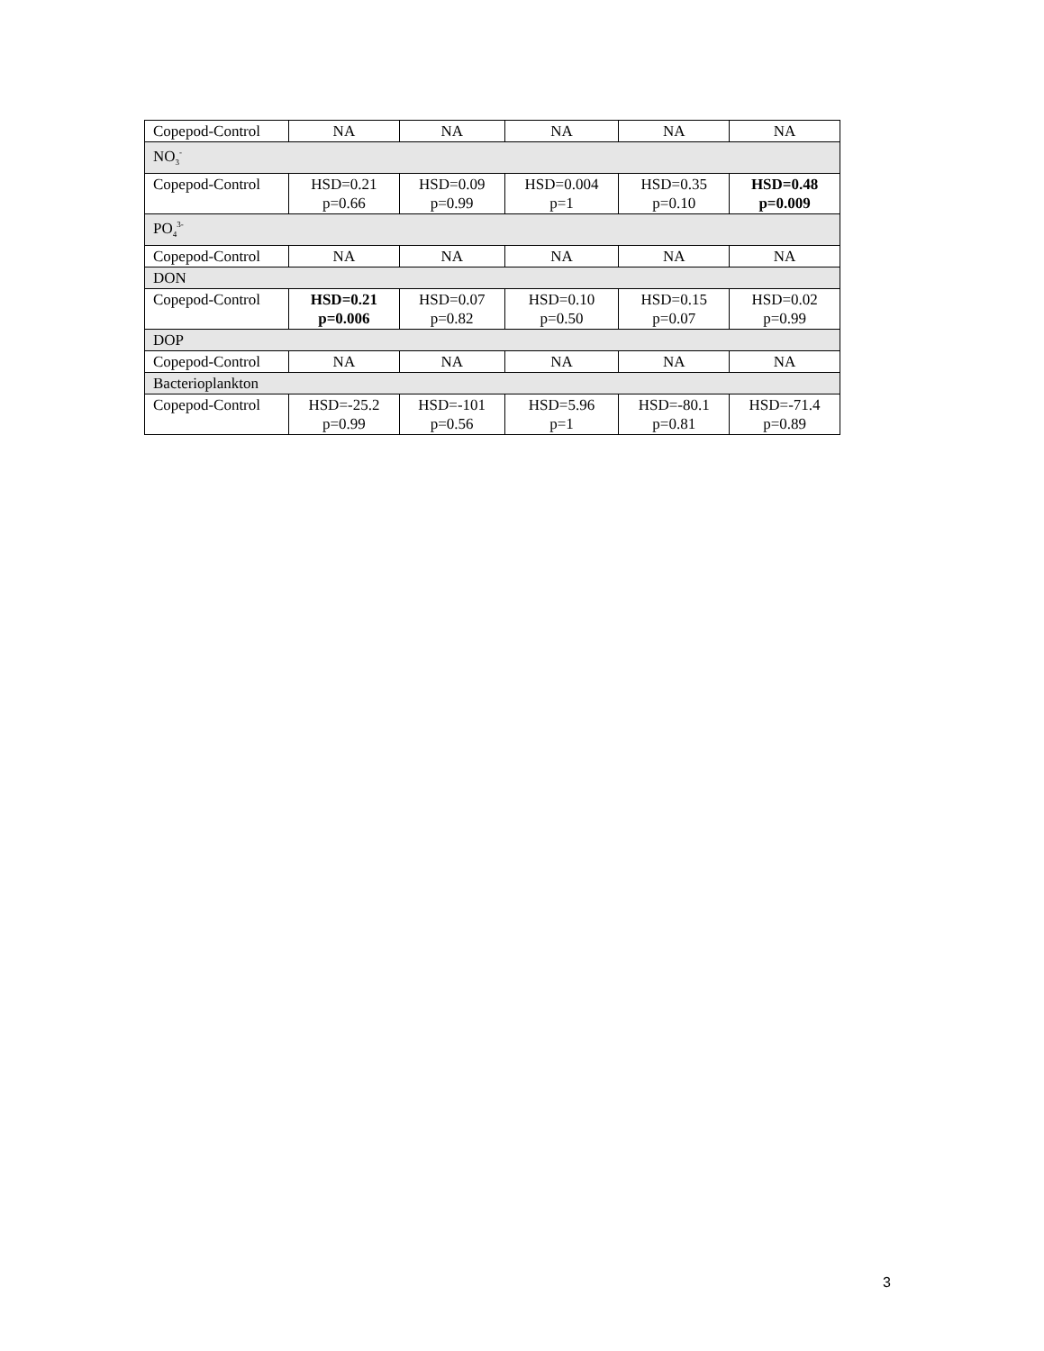| Copepod-Control | NA | NA | NA | NA | NA |
| NO<sub>3</sub><sup>-</sup> | | | | | |
| Copepod-Control | HSD=0.21 p=0.66 | HSD=0.09 p=0.99 | HSD=0.004 p=1 | HSD=0.35 p=0.10 | HSD=0.48 p=0.009 |
| PO<sub>4</sub><sup>3-</sup> | | | | | |
| Copepod-Control | NA | NA | NA | NA | NA |
| DON | | | | | |
| Copepod-Control | HSD=0.21 p=0.006 | HSD=0.07 p=0.82 | HSD=0.10 p=0.50 | HSD=0.15 p=0.07 | HSD=0.02 p=0.99 |
| DOP | | | | | |
| Copepod-Control | NA | NA | NA | NA | NA |
| Bacterioplankton | | | | | |
| Copepod-Control | HSD=-25.2 p=0.99 | HSD=-101 p=0.56 | HSD=5.96 p=1 | HSD=-80.1 p=0.81 | HSD=-71.4 p=0.89 |
3